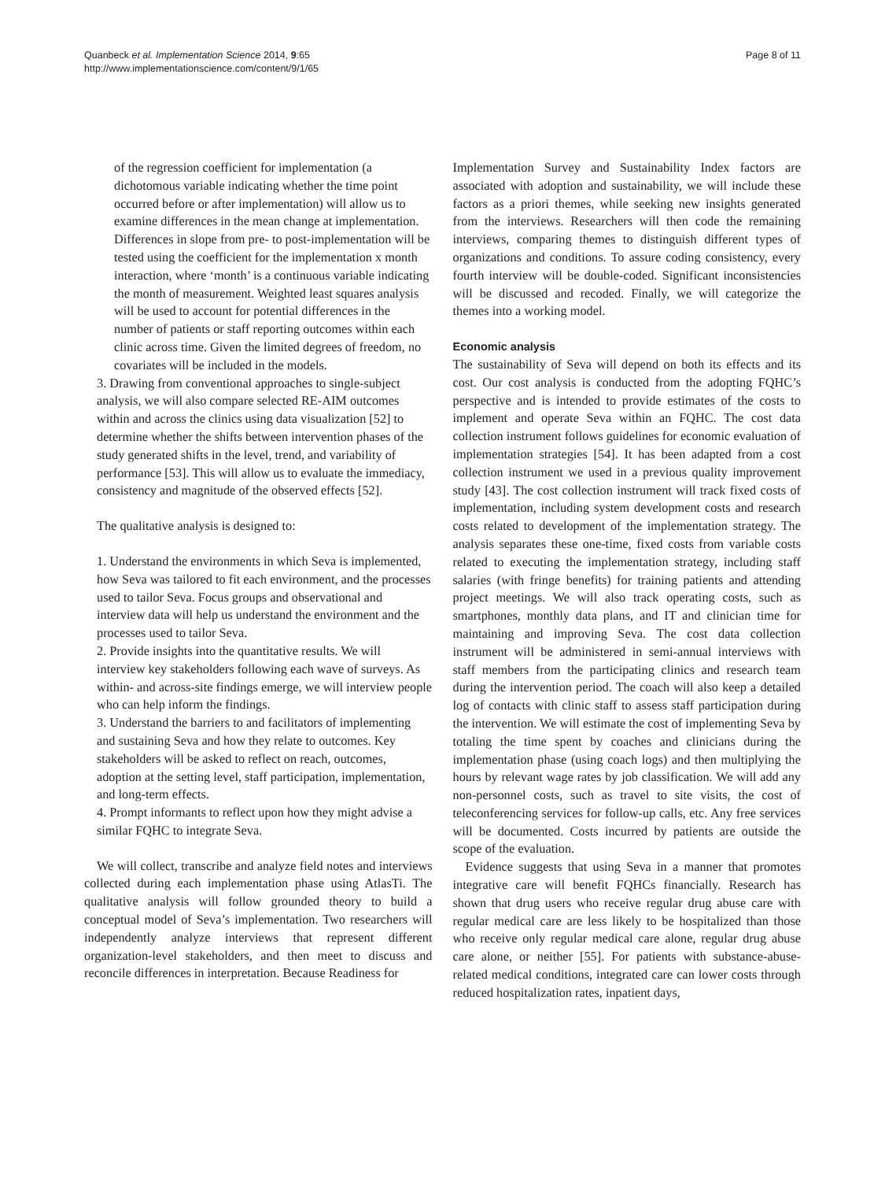Quanbeck et al. Implementation Science 2014, 9:65
http://www.implementationscience.com/content/9/1/65
Page 8 of 11
of the regression coefficient for implementation (a dichotomous variable indicating whether the time point occurred before or after implementation) will allow us to examine differences in the mean change at implementation. Differences in slope from pre- to post-implementation will be tested using the coefficient for the implementation x month interaction, where ‘month’ is a continuous variable indicating the month of measurement. Weighted least squares analysis will be used to account for potential differences in the number of patients or staff reporting outcomes within each clinic across time. Given the limited degrees of freedom, no covariates will be included in the models.
3. Drawing from conventional approaches to single-subject analysis, we will also compare selected RE-AIM outcomes within and across the clinics using data visualization [52] to determine whether the shifts between intervention phases of the study generated shifts in the level, trend, and variability of performance [53]. This will allow us to evaluate the immediacy, consistency and magnitude of the observed effects [52].
The qualitative analysis is designed to:
1. Understand the environments in which Seva is implemented, how Seva was tailored to fit each environment, and the processes used to tailor Seva. Focus groups and observational and interview data will help us understand the environment and the processes used to tailor Seva.
2. Provide insights into the quantitative results. We will interview key stakeholders following each wave of surveys. As within- and across-site findings emerge, we will interview people who can help inform the findings.
3. Understand the barriers to and facilitators of implementing and sustaining Seva and how they relate to outcomes. Key stakeholders will be asked to reflect on reach, outcomes, adoption at the setting level, staff participation, implementation, and long-term effects.
4. Prompt informants to reflect upon how they might advise a similar FQHC to integrate Seva.
We will collect, transcribe and analyze field notes and interviews collected during each implementation phase using AtlasTi. The qualitative analysis will follow grounded theory to build a conceptual model of Seva’s implementation. Two researchers will independently analyze interviews that represent different organization-level stakeholders, and then meet to discuss and reconcile differences in interpretation. Because Readiness for
Implementation Survey and Sustainability Index factors are associated with adoption and sustainability, we will include these factors as a priori themes, while seeking new insights generated from the interviews. Researchers will then code the remaining interviews, comparing themes to distinguish different types of organizations and conditions. To assure coding consistency, every fourth interview will be double-coded. Significant inconsistencies will be discussed and recoded. Finally, we will categorize the themes into a working model.
Economic analysis
The sustainability of Seva will depend on both its effects and its cost. Our cost analysis is conducted from the adopting FQHC’s perspective and is intended to provide estimates of the costs to implement and operate Seva within an FQHC. The cost data collection instrument follows guidelines for economic evaluation of implementation strategies [54]. It has been adapted from a cost collection instrument we used in a previous quality improvement study [43]. The cost collection instrument will track fixed costs of implementation, including system development costs and research costs related to development of the implementation strategy. The analysis separates these one-time, fixed costs from variable costs related to executing the implementation strategy, including staff salaries (with fringe benefits) for training patients and attending project meetings. We will also track operating costs, such as smartphones, monthly data plans, and IT and clinician time for maintaining and improving Seva. The cost data collection instrument will be administered in semi-annual interviews with staff members from the participating clinics and research team during the intervention period. The coach will also keep a detailed log of contacts with clinic staff to assess staff participation during the intervention. We will estimate the cost of implementing Seva by totaling the time spent by coaches and clinicians during the implementation phase (using coach logs) and then multiplying the hours by relevant wage rates by job classification. We will add any non-personnel costs, such as travel to site visits, the cost of teleconferencing services for follow-up calls, etc. Any free services will be documented. Costs incurred by patients are outside the scope of the evaluation.
Evidence suggests that using Seva in a manner that promotes integrative care will benefit FQHCs financially. Research has shown that drug users who receive regular drug abuse care with regular medical care are less likely to be hospitalized than those who receive only regular medical care alone, regular drug abuse care alone, or neither [55]. For patients with substance-abuse-related medical conditions, integrated care can lower costs through reduced hospitalization rates, inpatient days,